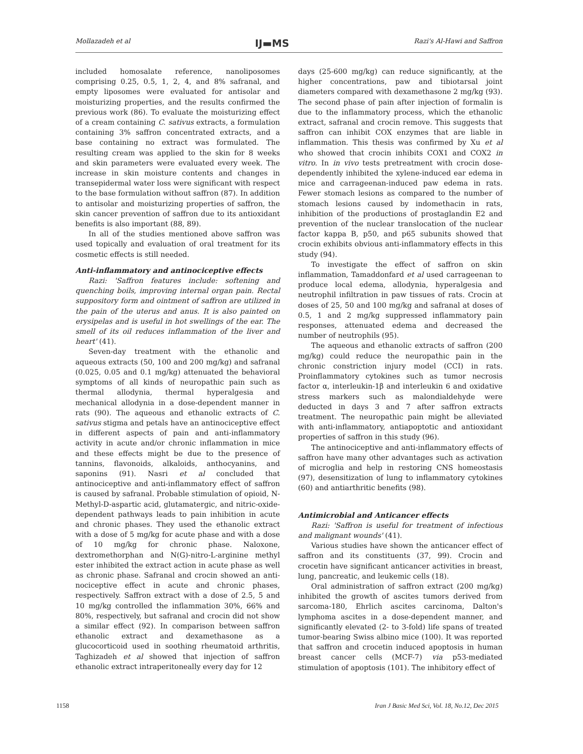Mollazadeh et al IJ▬MS Razi's Al-Hawi and Saffron
included homosalate reference, nanoliposomes comprising 0.25, 0.5, 1, 2, 4, and 8% safranal, and empty liposomes were evaluated for antisolar and moisturizing properties, and the results confirmed the previous work (86). To evaluate the moisturizing effect of a cream containing C. sativus extracts, a formulation containing 3% saffron concentrated extracts, and a base containing no extract was formulated. The resulting cream was applied to the skin for 8 weeks and skin parameters were evaluated every week. The increase in skin moisture contents and changes in transepidermal water loss were significant with respect to the base formulation without saffron (87). In addition to antisolar and moisturizing properties of saffron, the skin cancer prevention of saffron due to its antioxidant benefits is also important (88, 89).
In all of the studies mentioned above saffron was used topically and evaluation of oral treatment for its cosmetic effects is still needed.
Anti-inflammatory and antinociceptive effects
Razi: 'Saffron features include: softening and quenching boils, improving internal organ pain. Rectal suppository form and ointment of saffron are utilized in the pain of the uterus and anus. It is also painted on erysipelas and is useful in hot swellings of the ear. The smell of its oil reduces inflammation of the liver and heart' (41).
Seven-day treatment with the ethanolic and aqueous extracts (50, 100 and 200 mg/kg) and safranal (0.025, 0.05 and 0.1 mg/kg) attenuated the behavioral symptoms of all kinds of neuropathic pain such as thermal allodynia, thermal hyperalgesia and mechanical allodynia in a dose-dependent manner in rats (90). The aqueous and ethanolic extracts of C. sativus stigma and petals have an antinociceptive effect in different aspects of pain and anti-inflammatory activity in acute and/or chronic inflammation in mice and these effects might be due to the presence of tannins, flavonoids, alkaloids, anthocyanins, and saponins (91). Nasri et al concluded that antinociceptive and anti-inflammatory effect of saffron is caused by safranal. Probable stimulation of opioid, N-Methyl-D-aspartic acid, glutamatergic, and nitric-oxide-dependent pathways leads to pain inhibition in acute and chronic phases. They used the ethanolic extract with a dose of 5 mg/kg for acute phase and with a dose of 10 mg/kg for chronic phase. Naloxone, dextromethorphan and N(G)-nitro-L-arginine methyl ester inhibited the extract action in acute phase as well as chronic phase. Safranal and crocin showed an anti-nociceptive effect in acute and chronic phases, respectively. Saffron extract with a dose of 2.5, 5 and 10 mg/kg controlled the inflammation 30%, 66% and 80%, respectively, but safranal and crocin did not show a similar effect (92). In comparison between saffron ethanolic extract and dexamethasone as a glucocorticoid used in soothing rheumatoid arthritis, Taghizadeh et al showed that injection of saffron ethanolic extract intraperitoneally every day for 12
days (25-600 mg/kg) can reduce significantly, at the higher concentrations, paw and tibiotarsal joint diameters compared with dexamethasone 2 mg/kg (93). The second phase of pain after injection of formalin is due to the inflammatory process, which the ethanolic extract, safranal and crocin remove. This suggests that saffron can inhibit COX enzymes that are liable in inflammation. This thesis was confirmed by Xu et al who showed that crocin inhibits COX1 and COX2 in vitro. In in vivo tests pretreatment with crocin dose-dependently inhibited the xylene-induced ear edema in mice and carrageenan-induced paw edema in rats. Fewer stomach lesions as compared to the number of stomach lesions caused by indomethacin in rats, inhibition of the productions of prostaglandin E2 and prevention of the nuclear translocation of the nuclear factor kappa B, p50, and p65 subunits showed that crocin exhibits obvious anti-inflammatory effects in this study (94).
To investigate the effect of saffron on skin inflammation, Tamaddonfard et al used carrageenan to produce local edema, allodynia, hyperalgesia and neutrophil infiltration in paw tissues of rats. Crocin at doses of 25, 50 and 100 mg/kg and safranal at doses of 0.5, 1 and 2 mg/kg suppressed inflammatory pain responses, attenuated edema and decreased the number of neutrophils (95).
The aqueous and ethanolic extracts of saffron (200 mg/kg) could reduce the neuropathic pain in the chronic constriction injury model (CCI) in rats. Proinflammatory cytokines such as tumor necrosis factor α, interleukin-1β and interleukin 6 and oxidative stress markers such as malondialdehyde were deducted in days 3 and 7 after saffron extracts treatment. The neuropathic pain might be alleviated with anti-inflammatory, antiapoptotic and antioxidant properties of saffron in this study (96).
The antinociceptive and anti-inflammatory effects of saffron have many other advantages such as activation of microglia and help in restoring CNS homeostasis (97), desensitization of lung to inflammatory cytokines (60) and antiarthritic benefits (98).
Antimicrobial and Anticancer effects
Razi: 'Saffron is useful for treatment of infectious and malignant wounds' (41).
Various studies have shown the anticancer effect of saffron and its constituents (37, 99). Crocin and crocetin have significant anticancer activities in breast, lung, pancreatic, and leukemic cells (18).
Oral administration of saffron extract (200 mg/kg) inhibited the growth of ascites tumors derived from sarcoma-180, Ehrlich ascites carcinoma, Dalton's lymphoma ascites in a dose-dependent manner, and significantly elevated (2- to 3-fold) life spans of treated tumor-bearing Swiss albino mice (100). It was reported that saffron and crocetin induced apoptosis in human breast cancer cells (MCF-7) via p53-mediated stimulation of apoptosis (101). The inhibitory effect of
1158 Iran J Basic Med Sci, Vol. 18, No.12, Dec 2015